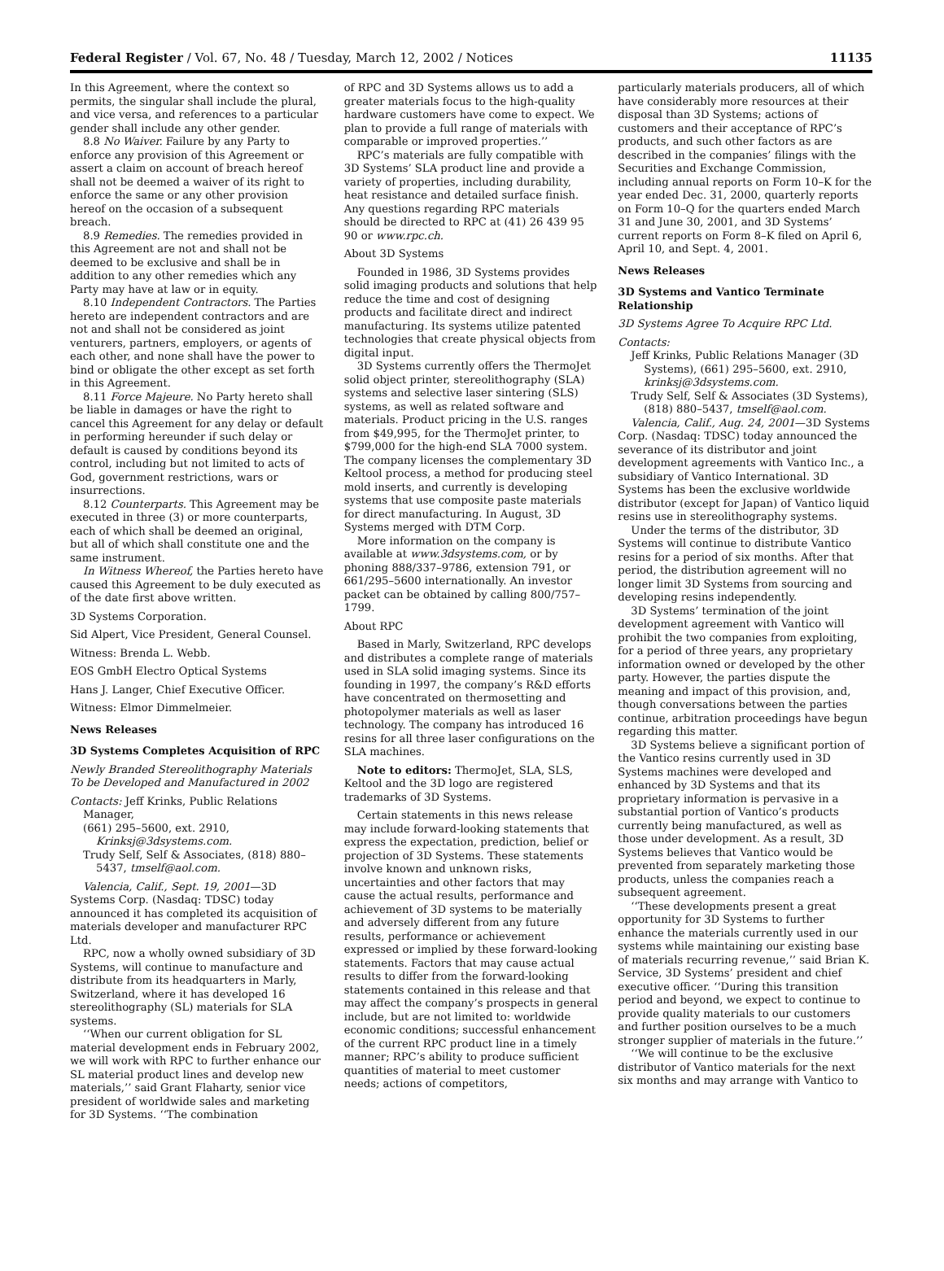Federal Register / Vol. 67, No. 48 / Tuesday, March 12, 2002 / Notices 11135
In this Agreement, where the context so permits, the singular shall include the plural, and vice versa, and references to a particular gender shall include any other gender.
8.8 No Waiver. Failure by any Party to enforce any provision of this Agreement or assert a claim on account of breach hereof shall not be deemed a waiver of its right to enforce the same or any other provision hereof on the occasion of a subsequent breach.
8.9 Remedies. The remedies provided in this Agreement are not and shall not be deemed to be exclusive and shall be in addition to any other remedies which any Party may have at law or in equity.
8.10 Independent Contractors. The Parties hereto are independent contractors and are not and shall not be considered as joint venturers, partners, employers, or agents of each other, and none shall have the power to bind or obligate the other except as set forth in this Agreement.
8.11 Force Majeure. No Party hereto shall be liable in damages or have the right to cancel this Agreement for any delay or default in performing hereunder if such delay or default is caused by conditions beyond its control, including but not limited to acts of God, government restrictions, wars or insurrections.
8.12 Counterparts. This Agreement may be executed in three (3) or more counterparts, each of which shall be deemed an original, but all of which shall constitute one and the same instrument.
In Witness Whereof, the Parties hereto have caused this Agreement to be duly executed as of the date first above written.
3D Systems Corporation.
Sid Alpert, Vice President, General Counsel.
Witness: Brenda L. Webb.
EOS GmbH Electro Optical Systems
Hans J. Langer, Chief Executive Officer.
Witness: Elmor Dimmelmeier.
News Releases
3D Systems Completes Acquisition of RPC
Newly Branded Stereolithography Materials To be Developed and Manufactured in 2002
Contacts: Jeff Krinks, Public Relations Manager,
(661) 295–5600, ext. 2910, Krinksj@3dsystems.com.
Trudy Self, Self & Associates, (818) 880–5437, tmself@aol.com.
Valencia, Calif., Sept. 19, 2001—3D Systems Corp. (Nasdaq: TDSC) today announced it has completed its acquisition of materials developer and manufacturer RPC Ltd.
RPC, now a wholly owned subsidiary of 3D Systems, will continue to manufacture and distribute from its headquarters in Marly, Switzerland, where it has developed 16 stereolithography (SL) materials for SLA systems.
‘‘When our current obligation for SL material development ends in February 2002, we will work with RPC to further enhance our SL material product lines and develop new materials,’’ said Grant Flaharty, senior vice president of worldwide sales and marketing for 3D Systems. ‘‘The combination
of RPC and 3D Systems allows us to add a greater materials focus to the high-quality hardware customers have come to expect. We plan to provide a full range of materials with comparable or improved properties.’’
RPC’s materials are fully compatible with 3D Systems’ SLA product line and provide a variety of properties, including durability, heat resistance and detailed surface finish. Any questions regarding RPC materials should be directed to RPC at (41) 26 439 95 90 or www.rpc.ch.
About 3D Systems
Founded in 1986, 3D Systems provides solid imaging products and solutions that help reduce the time and cost of designing products and facilitate direct and indirect manufacturing. Its systems utilize patented technologies that create physical objects from digital input.
3D Systems currently offers the ThermoJet solid object printer, stereolithography (SLA) systems and selective laser sintering (SLS) systems, as well as related software and materials. Product pricing in the U.S. ranges from $49,995, for the ThermoJet printer, to $799,000 for the high-end SLA 7000 system. The company licenses the complementary 3D Keltool process, a method for producing steel mold inserts, and currently is developing systems that use composite paste materials for direct manufacturing. In August, 3D Systems merged with DTM Corp.
More information on the company is available at www.3dsystems.com, or by phoning 888/337–9786, extension 791, or 661/295–5600 internationally. An investor packet can be obtained by calling 800/757–1799.
About RPC
Based in Marly, Switzerland, RPC develops and distributes a complete range of materials used in SLA solid imaging systems. Since its founding in 1997, the company’s R&D efforts have concentrated on thermosetting and photopolymer materials as well as laser technology. The company has introduced 16 resins for all three laser configurations on the SLA machines.
Note to editors: ThermoJet, SLA, SLS, Keltool and the 3D logo are registered trademarks of 3D Systems.
Certain statements in this news release may include forward-looking statements that express the expectation, prediction, belief or projection of 3D Systems. These statements involve known and unknown risks, uncertainties and other factors that may cause the actual results, performance and achievement of 3D systems to be materially and adversely different from any future results, performance or achievement expressed or implied by these forward-looking statements. Factors that may cause actual results to differ from the forward-looking statements contained in this release and that may affect the company’s prospects in general include, but are not limited to: worldwide economic conditions; successful enhancement of the current RPC product line in a timely manner; RPC’s ability to produce sufficient quantities of material to meet customer needs; actions of competitors,
particularly materials producers, all of which have considerably more resources at their disposal than 3D Systems; actions of customers and their acceptance of RPC’s products, and such other factors as are described in the companies’ filings with the Securities and Exchange Commission, including annual reports on Form 10–K for the year ended Dec. 31, 2000, quarterly reports on Form 10–Q for the quarters ended March 31 and June 30, 2001, and 3D Systems’ current reports on Form 8–K filed on April 6, April 10, and Sept. 4, 2001.
News Releases
3D Systems and Vantico Terminate Relationship
3D Systems Agree To Acquire RPC Ltd.
Contacts:
Jeff Krinks, Public Relations Manager (3D Systems), (661) 295–5600, ext. 2910, krinksj@3dsystems.com.
Trudy Self, Self & Associates (3D Systems), (818) 880–5437, tmself@aol.com.
Valencia, Calif., Aug. 24, 2001—3D Systems Corp. (Nasdaq: TDSC) today announced the severance of its distributor and joint development agreements with Vantico Inc., a subsidiary of Vantico International. 3D Systems has been the exclusive worldwide distributor (except for Japan) of Vantico liquid resins use in stereolithography systems.
Under the terms of the distributor, 3D Systems will continue to distribute Vantico resins for a period of six months. After that period, the distribution agreement will no longer limit 3D Systems from sourcing and developing resins independently.
3D Systems’ termination of the joint development agreement with Vantico will prohibit the two companies from exploiting, for a period of three years, any proprietary information owned or developed by the other party. However, the parties dispute the meaning and impact of this provision, and, though conversations between the parties continue, arbitration proceedings have begun regarding this matter.
3D Systems believe a significant portion of the Vantico resins currently used in 3D Systems machines were developed and enhanced by 3D Systems and that its proprietary information is pervasive in a substantial portion of Vantico’s products currently being manufactured, as well as those under development. As a result, 3D Systems believes that Vantico would be prevented from separately marketing those products, unless the companies reach a subsequent agreement.
‘‘These developments present a great opportunity for 3D Systems to further enhance the materials currently used in our systems while maintaining our existing base of materials recurring revenue,’’ said Brian K. Service, 3D Systems’ president and chief executive officer. ‘‘During this transition period and beyond, we expect to continue to provide quality materials to our customers and further position ourselves to be a much stronger supplier of materials in the future.’’
‘‘We will continue to be the exclusive distributor of Vantico materials for the next six months and may arrange with Vantico to